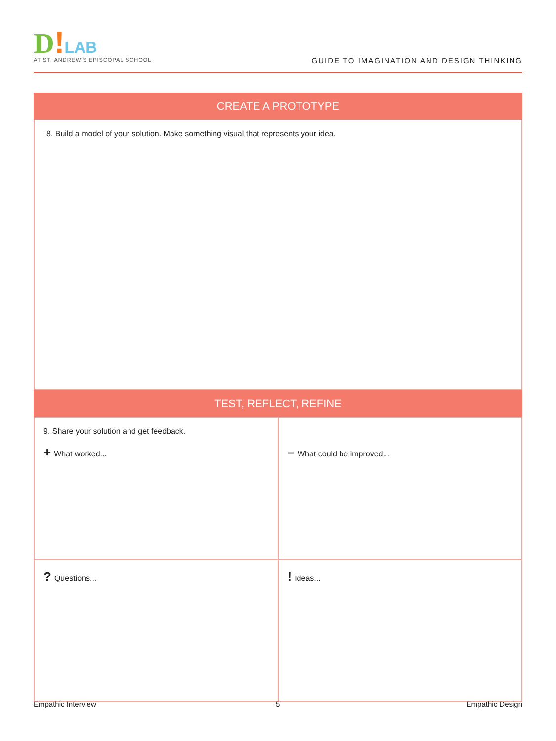D!LAB
AT ST. ANDREW'S EPISCOPAL SCHOOL
GUIDE TO IMAGINATION AND DESIGN THINKING
CREATE A PROTOTYPE
8. Build a model of your solution. Make something visual that represents your idea.
TEST, REFLECT, REFINE
| 9. Share your solution and get feedback. + What worked... | – What could be improved... |
| ? Questions... | ! Ideas... |
Empathic Interview 5 Empathic Design